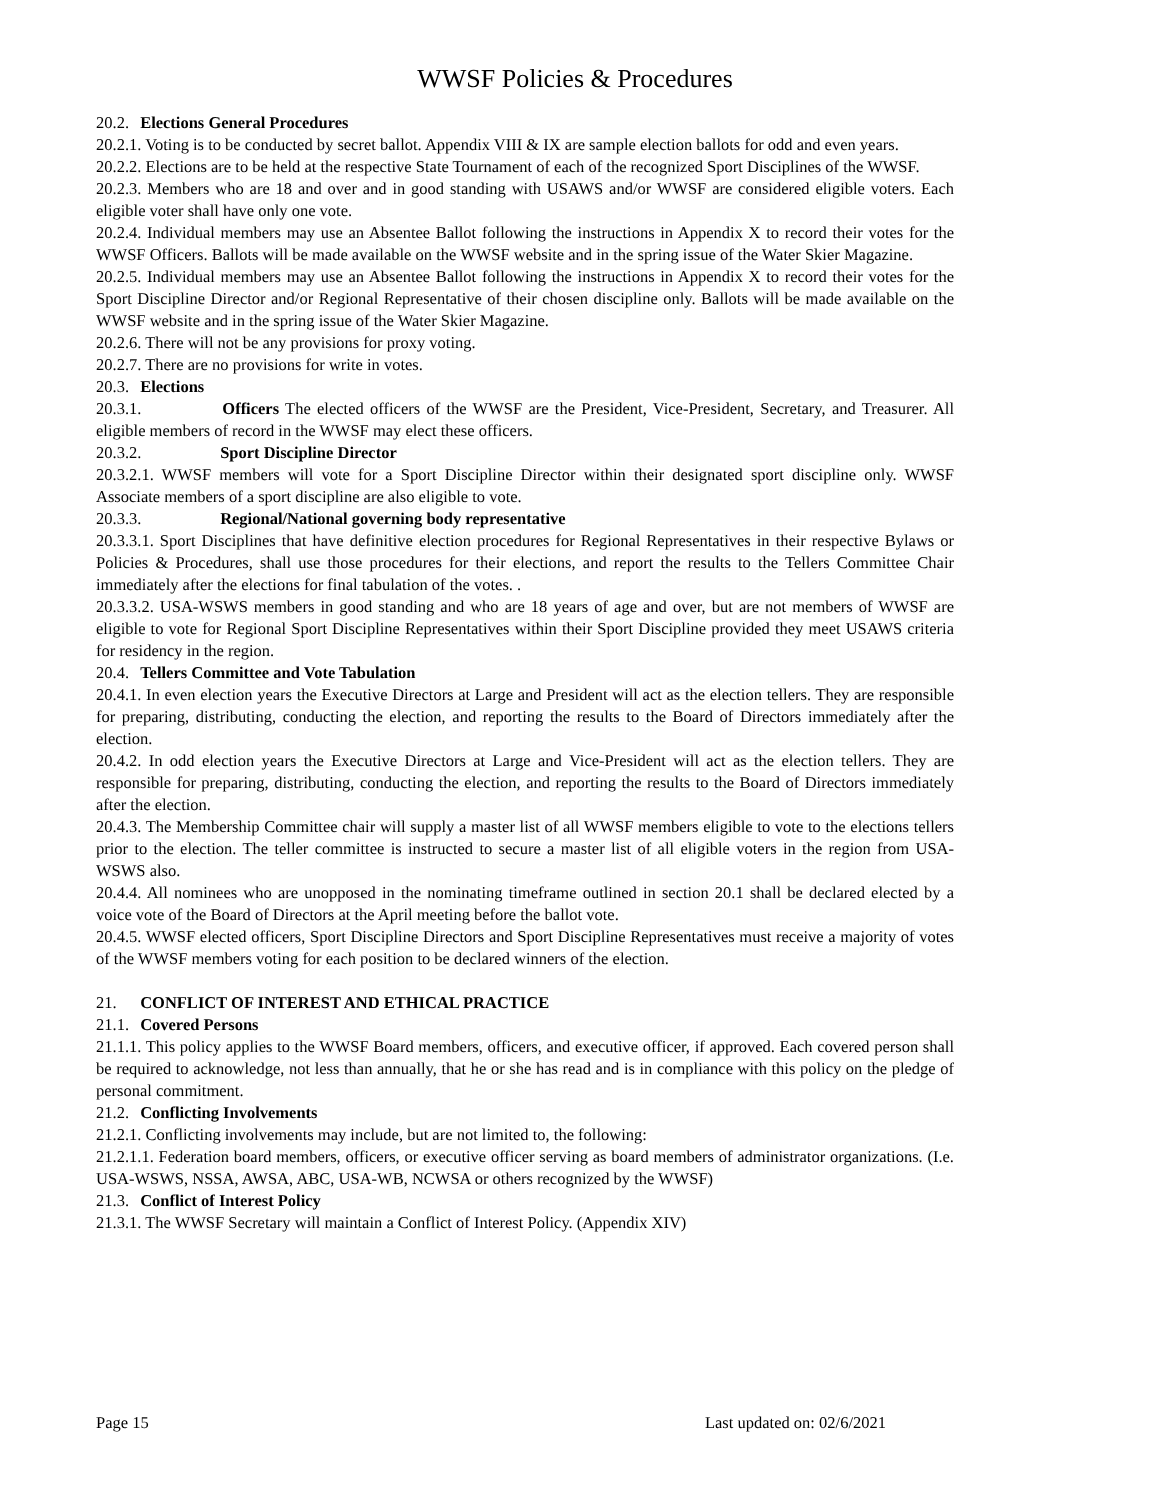WWSF Policies & Procedures
20.2. Elections General Procedures
20.2.1. Voting is to be conducted by secret ballot. Appendix VIII & IX are sample election ballots for odd and even years.
20.2.2. Elections are to be held at the respective State Tournament of each of the recognized Sport Disciplines of the WWSF.
20.2.3. Members who are 18 and over and in good standing with USAWS and/or WWSF are considered eligible voters. Each eligible voter shall have only one vote.
20.2.4. Individual members may use an Absentee Ballot following the instructions in Appendix X to record their votes for the WWSF Officers. Ballots will be made available on the WWSF website and in the spring issue of the Water Skier Magazine.
20.2.5. Individual members may use an Absentee Ballot following the instructions in Appendix X to record their votes for the Sport Discipline Director and/or Regional Representative of their chosen discipline only. Ballots will be made available on the WWSF website and in the spring issue of the Water Skier Magazine.
20.2.6. There will not be any provisions for proxy voting.
20.2.7. There are no provisions for write in votes.
20.3. Elections
20.3.1. Officers The elected officers of the WWSF are the President, Vice-President, Secretary, and Treasurer. All eligible members of record in the WWSF may elect these officers.
20.3.2. Sport Discipline Director
20.3.2.1. WWSF members will vote for a Sport Discipline Director within their designated sport discipline only. WWSF Associate members of a sport discipline are also eligible to vote.
20.3.3. Regional/National governing body representative
20.3.3.1. Sport Disciplines that have definitive election procedures for Regional Representatives in their respective Bylaws or Policies & Procedures, shall use those procedures for their elections, and report the results to the Tellers Committee Chair immediately after the elections for final tabulation of the votes. .
20.3.3.2. USA-WSWS members in good standing and who are 18 years of age and over, but are not members of WWSF are eligible to vote for Regional Sport Discipline Representatives within their Sport Discipline provided they meet USAWS criteria for residency in the region.
20.4. Tellers Committee and Vote Tabulation
20.4.1. In even election years the Executive Directors at Large and President will act as the election tellers. They are responsible for preparing, distributing, conducting the election, and reporting the results to the Board of Directors immediately after the election.
20.4.2. In odd election years the Executive Directors at Large and Vice-President will act as the election tellers. They are responsible for preparing, distributing, conducting the election, and reporting the results to the Board of Directors immediately after the election.
20.4.3. The Membership Committee chair will supply a master list of all WWSF members eligible to vote to the elections tellers prior to the election. The teller committee is instructed to secure a master list of all eligible voters in the region from USA-WSWS also.
20.4.4. All nominees who are unopposed in the nominating timeframe outlined in section 20.1 shall be declared elected by a voice vote of the Board of Directors at the April meeting before the ballot vote.
20.4.5. WWSF elected officers, Sport Discipline Directors and Sport Discipline Representatives must receive a majority of votes of the WWSF members voting for each position to be declared winners of the election.
21. CONFLICT OF INTEREST AND ETHICAL PRACTICE
21.1. Covered Persons
21.1.1. This policy applies to the WWSF Board members, officers, and executive officer, if approved. Each covered person shall be required to acknowledge, not less than annually, that he or she has read and is in compliance with this policy on the pledge of personal commitment.
21.2. Conflicting Involvements
21.2.1. Conflicting involvements may include, but are not limited to, the following:
21.2.1.1. Federation board members, officers, or executive officer serving as board members of administrator organizations. (I.e. USA-WSWS, NSSA, AWSA, ABC, USA-WB, NCWSA or others recognized by the WWSF)
21.3. Conflict of Interest Policy
21.3.1. The WWSF Secretary will maintain a Conflict of Interest Policy. (Appendix XIV)
Page 15 Last updated on: 02/6/2021